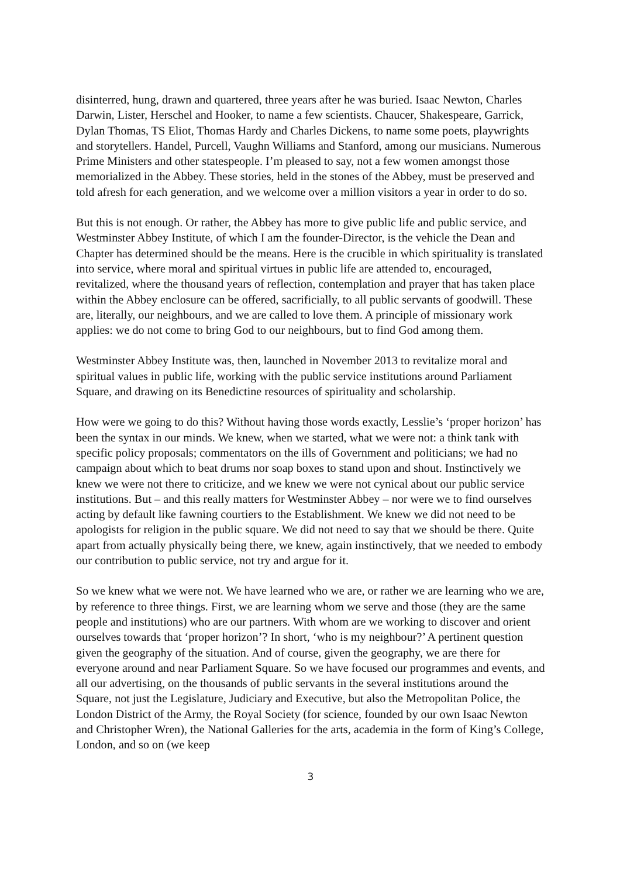disinterred, hung, drawn and quartered, three years after he was buried. Isaac Newton, Charles Darwin, Lister, Herschel and Hooker, to name a few scientists. Chaucer, Shakespeare, Garrick, Dylan Thomas, TS Eliot, Thomas Hardy and Charles Dickens, to name some poets, playwrights and storytellers. Handel, Purcell, Vaughn Williams and Stanford, among our musicians. Numerous Prime Ministers and other statespeople. I’m pleased to say, not a few women amongst those memorialized in the Abbey. These stories, held in the stones of the Abbey, must be preserved and told afresh for each generation, and we welcome over a million visitors a year in order to do so.
But this is not enough. Or rather, the Abbey has more to give public life and public service, and Westminster Abbey Institute, of which I am the founder-Director, is the vehicle the Dean and Chapter has determined should be the means. Here is the crucible in which spirituality is translated into service, where moral and spiritual virtues in public life are attended to, encouraged, revitalized, where the thousand years of reflection, contemplation and prayer that has taken place within the Abbey enclosure can be offered, sacrificially, to all public servants of goodwill. These are, literally, our neighbours, and we are called to love them. A principle of missionary work applies: we do not come to bring God to our neighbours, but to find God among them.
Westminster Abbey Institute was, then, launched in November 2013 to revitalize moral and spiritual values in public life, working with the public service institutions around Parliament Square, and drawing on its Benedictine resources of spirituality and scholarship.
How were we going to do this? Without having those words exactly, Lesslie’s ‘proper horizon’ has been the syntax in our minds. We knew, when we started, what we were not: a think tank with specific policy proposals; commentators on the ills of Government and politicians; we had no campaign about which to beat drums nor soap boxes to stand upon and shout. Instinctively we knew we were not there to criticize, and we knew we were not cynical about our public service institutions. But – and this really matters for Westminster Abbey – nor were we to find ourselves acting by default like fawning courtiers to the Establishment. We knew we did not need to be apologists for religion in the public square. We did not need to say that we should be there. Quite apart from actually physically being there, we knew, again instinctively, that we needed to embody our contribution to public service, not try and argue for it.
So we knew what we were not. We have learned who we are, or rather we are learning who we are, by reference to three things. First, we are learning whom we serve and those (they are the same people and institutions) who are our partners. With whom are we working to discover and orient ourselves towards that ‘proper horizon’? In short, ‘who is my neighbour?’ A pertinent question given the geography of the situation. And of course, given the geography, we are there for everyone around and near Parliament Square. So we have focused our programmes and events, and all our advertising, on the thousands of public servants in the several institutions around the Square, not just the Legislature, Judiciary and Executive, but also the Metropolitan Police, the London District of the Army, the Royal Society (for science, founded by our own Isaac Newton and Christopher Wren), the National Galleries for the arts, academia in the form of King’s College, London, and so on (we keep
3